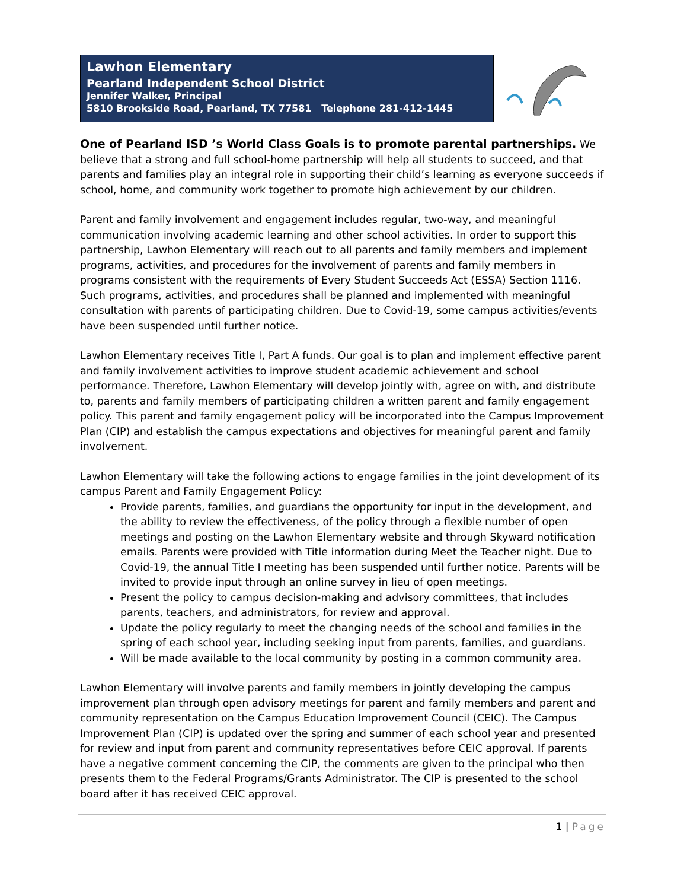Lawhon Elementary
Pearland Independent School District
Jennifer Walker, Principal
5810 Brookside Road, Pearland, TX 77581 Telephone 281-412-1445
One of Pearland ISD ’s World Class Goals is to promote parental partnerships. We believe that a strong and full school-home partnership will help all students to succeed, and that parents and families play an integral role in supporting their child’s learning as everyone succeeds if school, home, and community work together to promote high achievement by our children.
Parent and family involvement and engagement includes regular, two-way, and meaningful communication involving academic learning and other school activities. In order to support this partnership, Lawhon Elementary will reach out to all parents and family members and implement programs, activities, and procedures for the involvement of parents and family members in programs consistent with the requirements of Every Student Succeeds Act (ESSA) Section 1116. Such programs, activities, and procedures shall be planned and implemented with meaningful consultation with parents of participating children. Due to Covid-19, some campus activities/events have been suspended until further notice.
Lawhon Elementary receives Title I, Part A funds. Our goal is to plan and implement effective parent and family involvement activities to improve student academic achievement and school performance. Therefore, Lawhon Elementary will develop jointly with, agree on with, and distribute to, parents and family members of participating children a written parent and family engagement policy. This parent and family engagement policy will be incorporated into the Campus Improvement Plan (CIP) and establish the campus expectations and objectives for meaningful parent and family involvement.
Lawhon Elementary will take the following actions to engage families in the joint development of its campus Parent and Family Engagement Policy:
Provide parents, families, and guardians the opportunity for input in the development, and the ability to review the effectiveness, of the policy through a flexible number of open meetings and posting on the Lawhon Elementary website and through Skyward notification emails. Parents were provided with Title information during Meet the Teacher night. Due to Covid-19, the annual Title I meeting has been suspended until further notice. Parents will be invited to provide input through an online survey in lieu of open meetings.
Present the policy to campus decision-making and advisory committees, that includes parents, teachers, and administrators, for review and approval.
Update the policy regularly to meet the changing needs of the school and families in the spring of each school year, including seeking input from parents, families, and guardians.
Will be made available to the local community by posting in a common community area.
Lawhon Elementary will involve parents and family members in jointly developing the campus improvement plan through open advisory meetings for parent and family members and parent and community representation on the Campus Education Improvement Council (CEIC). The Campus Improvement Plan (CIP) is updated over the spring and summer of each school year and presented for review and input from parent and community representatives before CEIC approval. If parents have a negative comment concerning the CIP, the comments are given to the principal who then presents them to the Federal Programs/Grants Administrator. The CIP is presented to the school board after it has received CEIC approval.
1 | Page